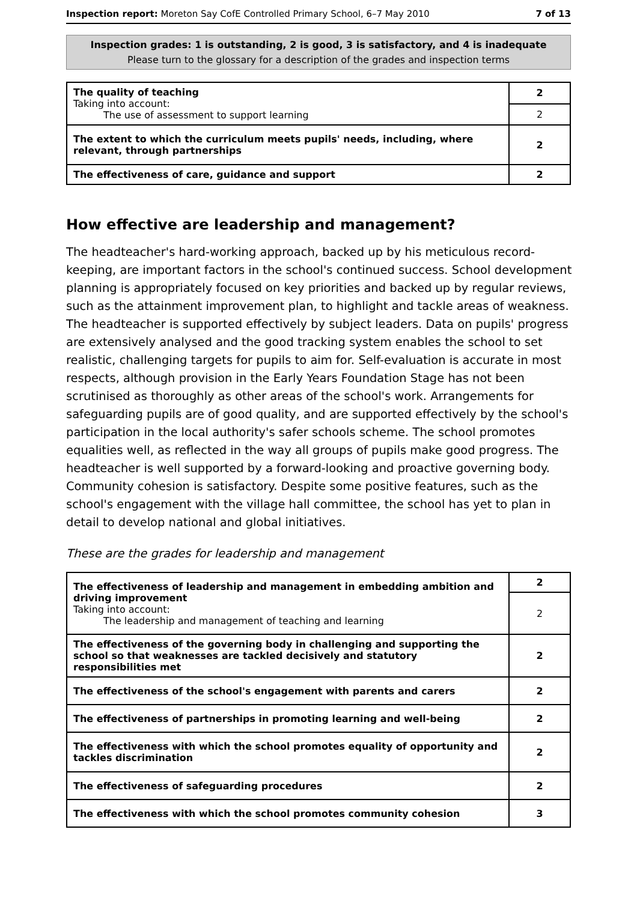Inspection report: Moreton Say CofE Controlled Primary School, 6–7 May 2010 7 of 13
Inspection grades: 1 is outstanding, 2 is good, 3 is satisfactory, and 4 is inadequate
Please turn to the glossary for a description of the grades and inspection terms
| The quality of teaching Taking into account: The use of assessment to support learning | 2 |
| | 2 |
| The extent to which the curriculum meets pupils' needs, including, where relevant, through partnerships | 2 |
| The effectiveness of care, guidance and support | 2 |
How effective are leadership and management?
The headteacher's hard-working approach, backed up by his meticulous record-keeping, are important factors in the school's continued success. School development planning is appropriately focused on key priorities and backed up by regular reviews, such as the attainment improvement plan, to highlight and tackle areas of weakness. The headteacher is supported effectively by subject leaders. Data on pupils' progress are extensively analysed and the good tracking system enables the school to set realistic, challenging targets for pupils to aim for. Self-evaluation is accurate in most respects, although provision in the Early Years Foundation Stage has not been scrutinised as thoroughly as other areas of the school's work. Arrangements for safeguarding pupils are of good quality, and are supported effectively by the school's participation in the local authority's safer schools scheme. The school promotes equalities well, as reflected in the way all groups of pupils make good progress. The headteacher is well supported by a forward-looking and proactive governing body. Community cohesion is satisfactory. Despite some positive features, such as the school's engagement with the village hall committee, the school has yet to plan in detail to develop national and global initiatives.
These are the grades for leadership and management
| The effectiveness of leadership and management in embedding ambition and driving improvement Taking into account: The leadership and management of teaching and learning | 2 |
| | 2 |
| The effectiveness of the governing body in challenging and supporting the school so that weaknesses are tackled decisively and statutory responsibilities met | 2 |
| The effectiveness of the school's engagement with parents and carers | 2 |
| The effectiveness of partnerships in promoting learning and well-being | 2 |
| The effectiveness with which the school promotes equality of opportunity and tackles discrimination | 2 |
| The effectiveness of safeguarding procedures | 2 |
| The effectiveness with which the school promotes community cohesion | 3 |